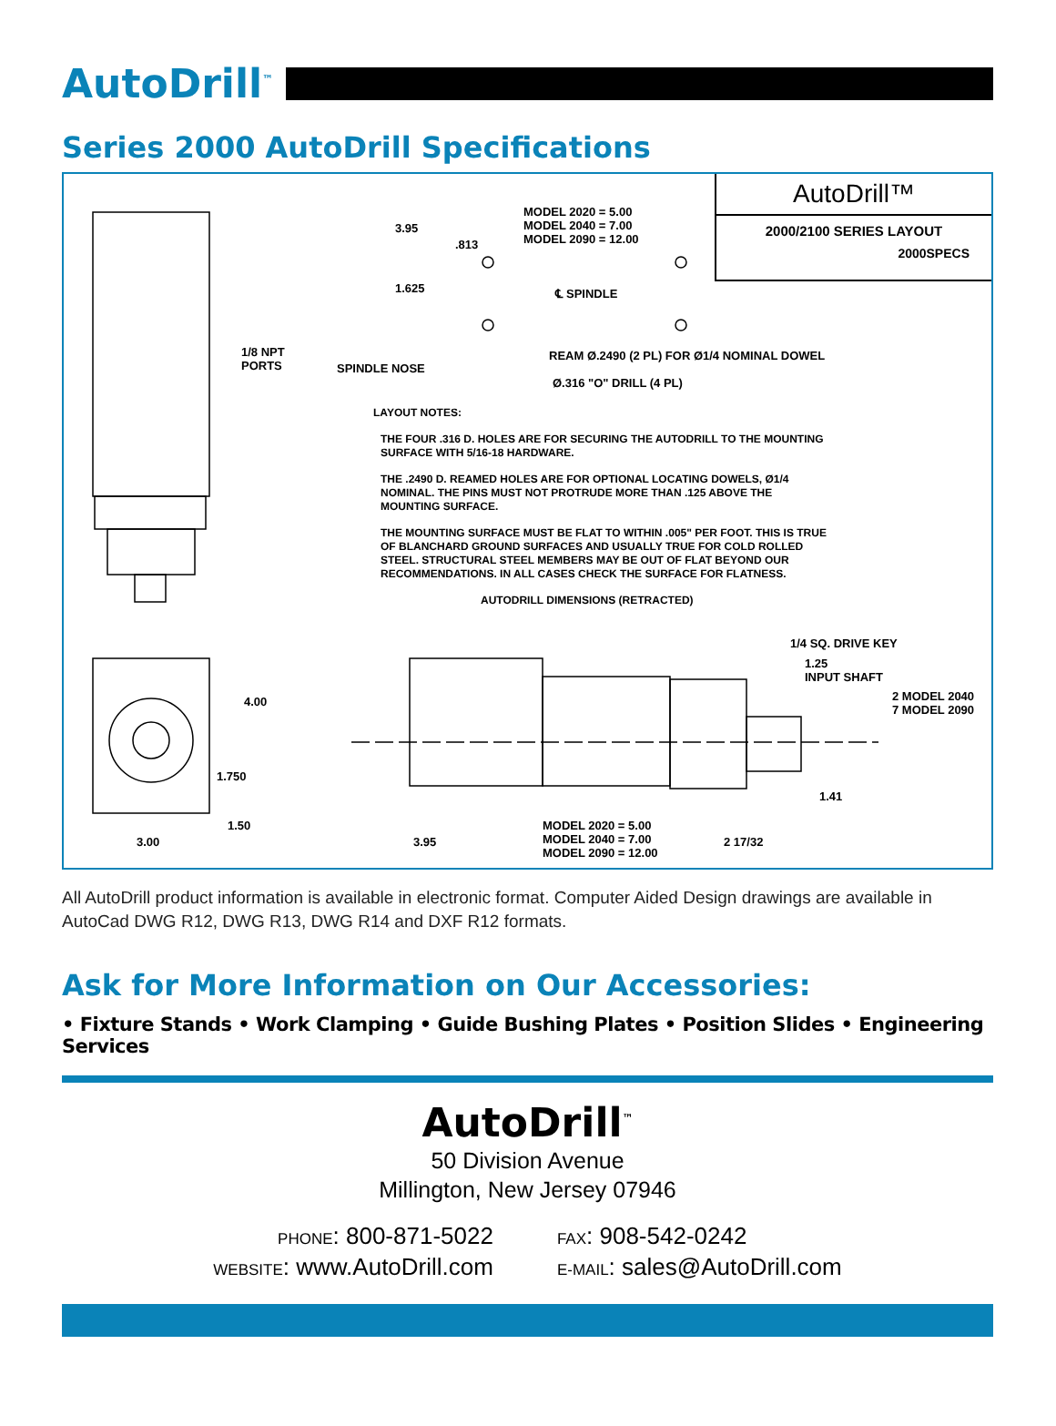AutoDrill<sup>™</sup>
Series 2000 AutoDrill Specifications
AutoDrill™
2000/2100 SERIES LAYOUT
2000SPECS
MODEL 2020 = 5.00
MODEL 2040 = 7.00
MODEL 2090 = 12.00
3.95
.813
1.625 ℄ SPINDLE
1/8 NPT
PORTS
SPINDLE NOSE
REAM Ø.2490 (2 PL) FOR Ø1/4 NOMINAL DOWEL
Ø.316 "O" DRILL (4 PL)
LAYOUT NOTES:
THE FOUR .316 D. HOLES ARE FOR SECURING THE AUTODRILL TO THE MOUNTING SURFACE WITH 5/16-18 HARDWARE.
THE .2490 D. REAMED HOLES ARE FOR OPTIONAL LOCATING DOWELS, Ø1/4 NOMINAL. THE PINS MUST NOT PROTRUDE MORE THAN .125 ABOVE THE MOUNTING SURFACE.
THE MOUNTING SURFACE MUST BE FLAT TO WITHIN .005" PER FOOT. THIS IS TRUE OF BLANCHARD GROUND SURFACES AND USUALLY TRUE FOR COLD ROLLED STEEL. STRUCTURAL STEEL MEMBERS MAY BE OUT OF FLAT BEYOND OUR RECOMMENDATIONS. IN ALL CASES CHECK THE SURFACE FOR FLATNESS.
AUTODRILL DIMENSIONS (RETRACTED)
1/4 SQ. DRIVE KEY
1.25
INPUT SHAFT
2 MODEL 2040
7 MODEL 2090
4.00
1.750
1.50
3.00
1.41
3.95
MODEL 2020 = 5.00
MODEL 2040 = 7.00
MODEL 2090 = 12.00
2 17/32
All AutoDrill product information is available in electronic format. Computer Aided Design drawings are available in AutoCad DWG R12, DWG R13, DWG R14 and DXF R12 formats.
Ask for More Information on Our Accessories:
• Fixture Stands • Work Clamping • Guide Bushing Plates • Position Slides • Engineering Services
AutoDrill<sup>™</sup>
50 Division Avenue
Millington, New Jersey 07946
PHONE: 800-871-5022
WEBSITE: www.AutoDrill.com
FAX: 908-542-0242
E-MAIL: sales@AutoDrill.com